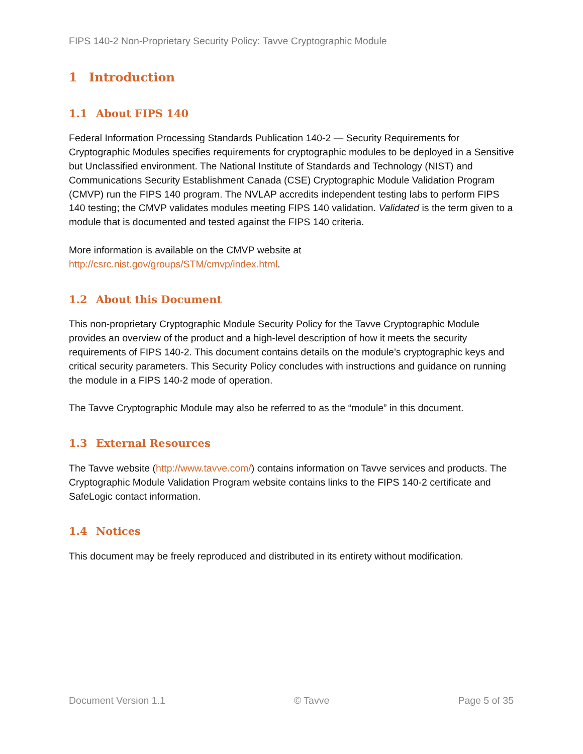FIPS 140-2 Non-Proprietary Security Policy: Tavve Cryptographic Module
1 Introduction
1.1 About FIPS 140
Federal Information Processing Standards Publication 140-2 — Security Requirements for Cryptographic Modules specifies requirements for cryptographic modules to be deployed in a Sensitive but Unclassified environment. The National Institute of Standards and Technology (NIST) and Communications Security Establishment Canada (CSE) Cryptographic Module Validation Program (CMVP) run the FIPS 140 program. The NVLAP accredits independent testing labs to perform FIPS 140 testing; the CMVP validates modules meeting FIPS 140 validation. Validated is the term given to a module that is documented and tested against the FIPS 140 criteria.
More information is available on the CMVP website at
http://csrc.nist.gov/groups/STM/cmvp/index.html.
1.2 About this Document
This non-proprietary Cryptographic Module Security Policy for the Tavve Cryptographic Module provides an overview of the product and a high-level description of how it meets the security requirements of FIPS 140-2. This document contains details on the module’s cryptographic keys and critical security parameters. This Security Policy concludes with instructions and guidance on running the module in a FIPS 140-2 mode of operation.
The Tavve Cryptographic Module may also be referred to as the “module” in this document.
1.3 External Resources
The Tavve website (http://www.tavve.com/) contains information on Tavve services and products. The Cryptographic Module Validation Program website contains links to the FIPS 140-2 certificate and SafeLogic contact information.
1.4 Notices
This document may be freely reproduced and distributed in its entirety without modification.
Document Version 1.1 © Tavve Page 5 of 35